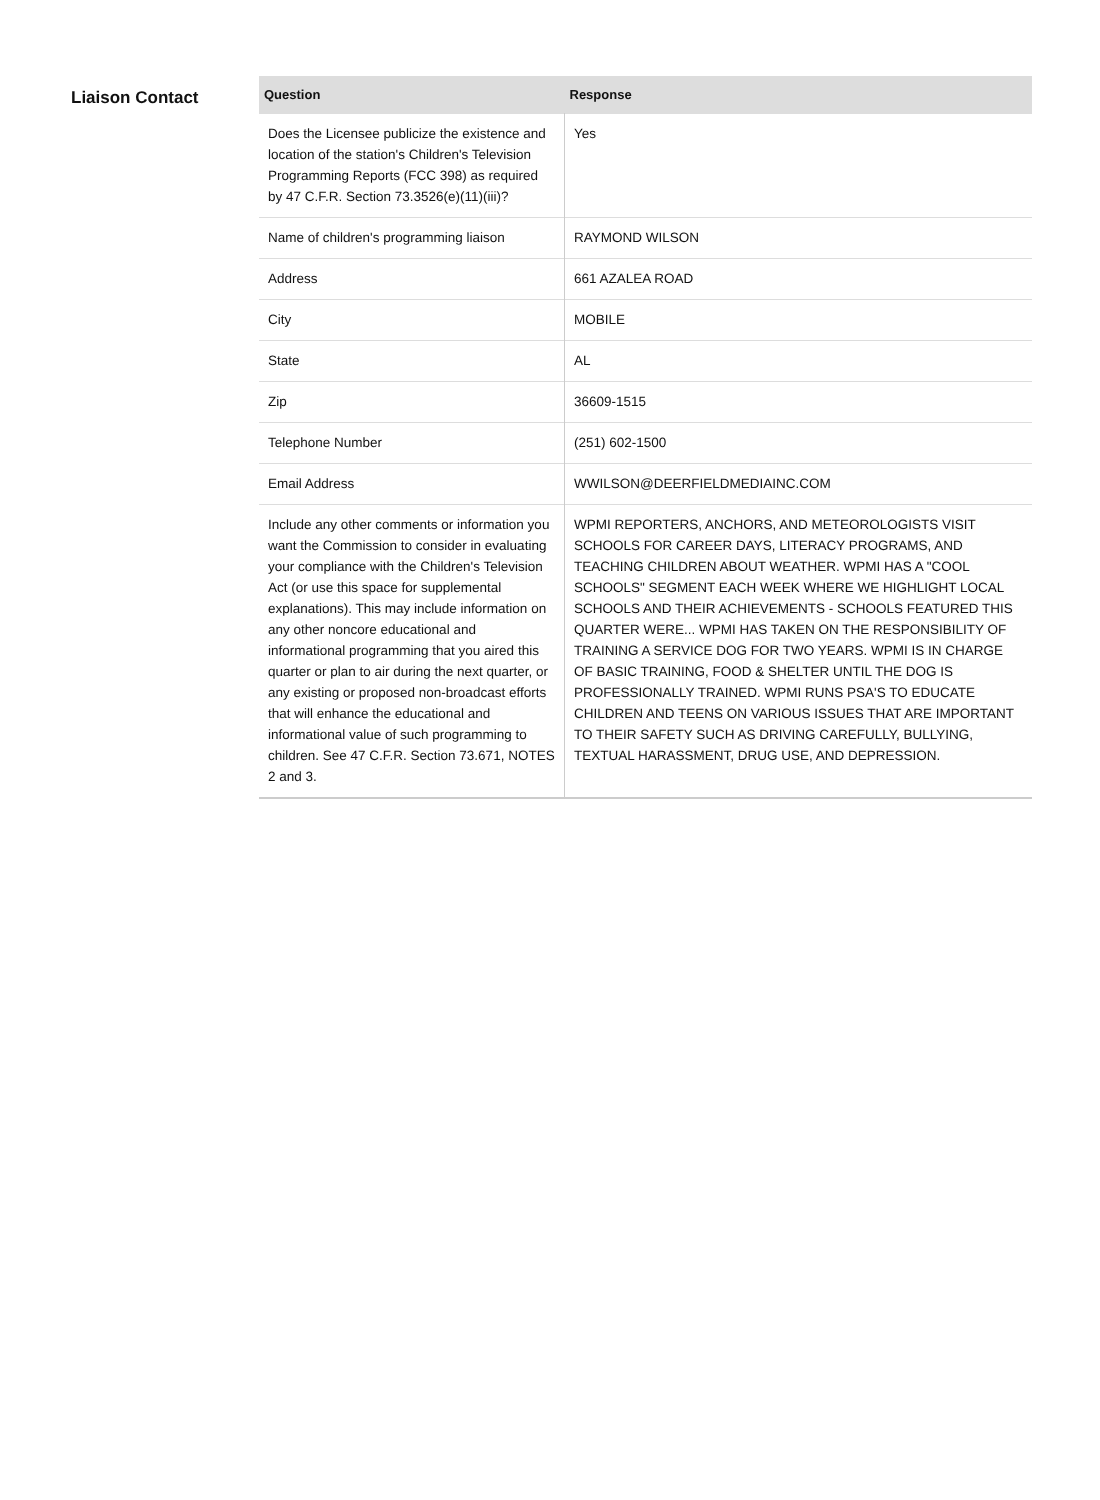Liaison Contact
| Question | Response |
| --- | --- |
| Does the Licensee publicize the existence and location of the station's Children's Television Programming Reports (FCC 398) as required by 47 C.F.R. Section 73.3526(e)(11)(iii)? | Yes |
| Name of children's programming liaison | RAYMOND WILSON |
| Address | 661 AZALEA ROAD |
| City | MOBILE |
| State | AL |
| Zip | 36609-1515 |
| Telephone Number | (251) 602-1500 |
| Email Address | WWILSON@DEERFIELDMEDIAINC.COM |
| Include any other comments or information you want the Commission to consider in evaluating your compliance with the Children's Television Act (or use this space for supplemental explanations). This may include information on any other noncore educational and informational programming that you aired this quarter or plan to air during the next quarter, or any existing or proposed non-broadcast efforts that will enhance the educational and informational value of such programming to children. See 47 C.F.R. Section 73.671, NOTES 2 and 3. | WPMI REPORTERS, ANCHORS, AND METEOROLOGISTS VISIT SCHOOLS FOR CAREER DAYS, LITERACY PROGRAMS, AND TEACHING CHILDREN ABOUT WEATHER. WPMI HAS A "COOL SCHOOLS" SEGMENT EACH WEEK WHERE WE HIGHLIGHT LOCAL SCHOOLS AND THEIR ACHIEVEMENTS - SCHOOLS FEATURED THIS QUARTER WERE... WPMI HAS TAKEN ON THE RESPONSIBILITY OF TRAINING A SERVICE DOG FOR TWO YEARS. WPMI IS IN CHARGE OF BASIC TRAINING, FOOD & SHELTER UNTIL THE DOG IS PROFESSIONALLY TRAINED. WPMI RUNS PSA'S TO EDUCATE CHILDREN AND TEENS ON VARIOUS ISSUES THAT ARE IMPORTANT TO THEIR SAFETY SUCH AS DRIVING CAREFULLY, BULLYING, TEXTUAL HARASSMENT, DRUG USE, AND DEPRESSION. |